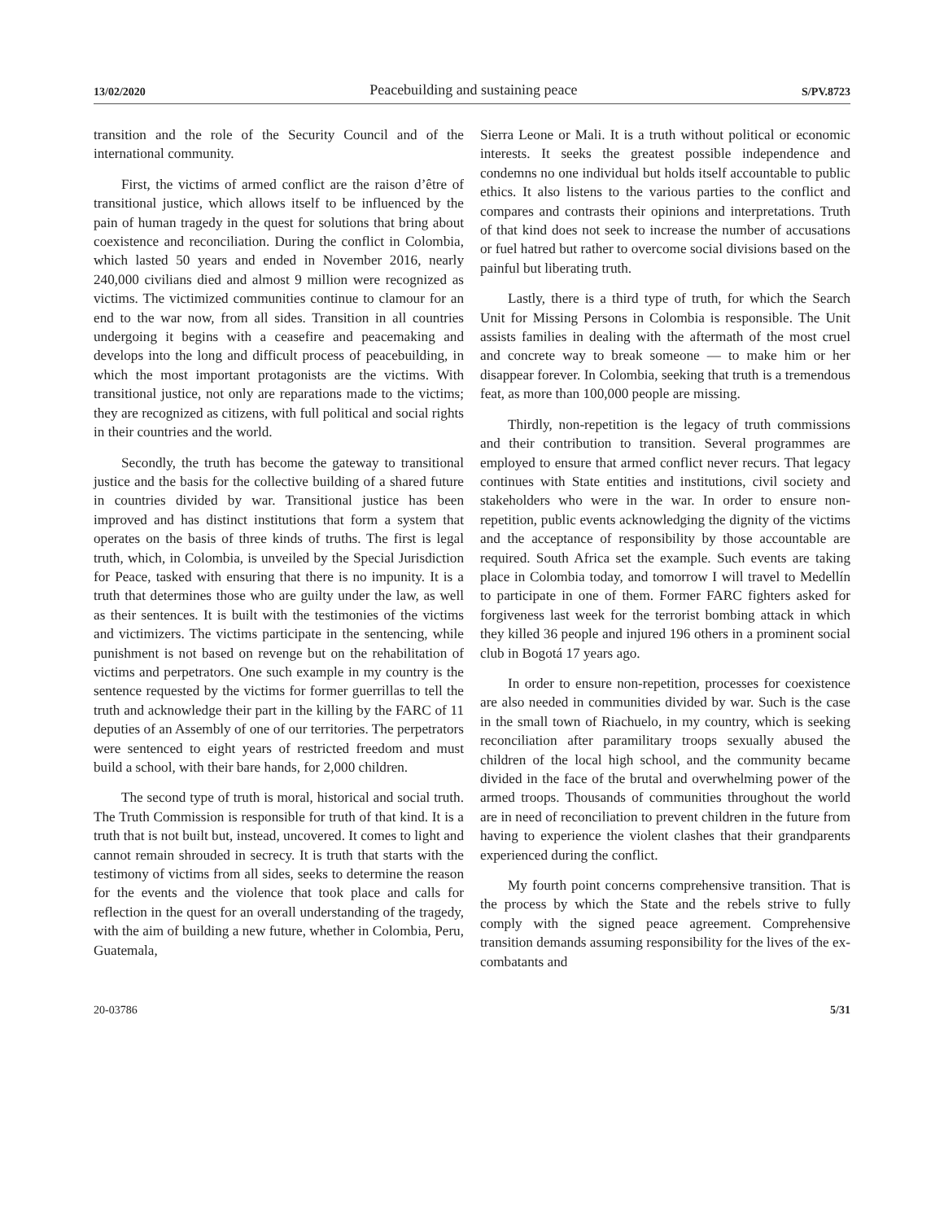13/02/2020 Peacebuilding and sustaining peace S/PV.8723
transition and the role of the Security Council and of the international community.
First, the victims of armed conflict are the raison d’être of transitional justice, which allows itself to be influenced by the pain of human tragedy in the quest for solutions that bring about coexistence and reconciliation. During the conflict in Colombia, which lasted 50 years and ended in November 2016, nearly 240,000 civilians died and almost 9 million were recognized as victims. The victimized communities continue to clamour for an end to the war now, from all sides. Transition in all countries undergoing it begins with a ceasefire and peacemaking and develops into the long and difficult process of peacebuilding, in which the most important protagonists are the victims. With transitional justice, not only are reparations made to the victims; they are recognized as citizens, with full political and social rights in their countries and the world.
Secondly, the truth has become the gateway to transitional justice and the basis for the collective building of a shared future in countries divided by war. Transitional justice has been improved and has distinct institutions that form a system that operates on the basis of three kinds of truths. The first is legal truth, which, in Colombia, is unveiled by the Special Jurisdiction for Peace, tasked with ensuring that there is no impunity. It is a truth that determines those who are guilty under the law, as well as their sentences. It is built with the testimonies of the victims and victimizers. The victims participate in the sentencing, while punishment is not based on revenge but on the rehabilitation of victims and perpetrators. One such example in my country is the sentence requested by the victims for former guerrillas to tell the truth and acknowledge their part in the killing by the FARC of 11 deputies of an Assembly of one of our territories. The perpetrators were sentenced to eight years of restricted freedom and must build a school, with their bare hands, for 2,000 children.
The second type of truth is moral, historical and social truth. The Truth Commission is responsible for truth of that kind. It is a truth that is not built but, instead, uncovered. It comes to light and cannot remain shrouded in secrecy. It is truth that starts with the testimony of victims from all sides, seeks to determine the reason for the events and the violence that took place and calls for reflection in the quest for an overall understanding of the tragedy, with the aim of building a new future, whether in Colombia, Peru, Guatemala,
Sierra Leone or Mali. It is a truth without political or economic interests. It seeks the greatest possible independence and condemns no one individual but holds itself accountable to public ethics. It also listens to the various parties to the conflict and compares and contrasts their opinions and interpretations. Truth of that kind does not seek to increase the number of accusations or fuel hatred but rather to overcome social divisions based on the painful but liberating truth.
Lastly, there is a third type of truth, for which the Search Unit for Missing Persons in Colombia is responsible. The Unit assists families in dealing with the aftermath of the most cruel and concrete way to break someone — to make him or her disappear forever. In Colombia, seeking that truth is a tremendous feat, as more than 100,000 people are missing.
Thirdly, non-repetition is the legacy of truth commissions and their contribution to transition. Several programmes are employed to ensure that armed conflict never recurs. That legacy continues with State entities and institutions, civil society and stakeholders who were in the war. In order to ensure non-repetition, public events acknowledging the dignity of the victims and the acceptance of responsibility by those accountable are required. South Africa set the example. Such events are taking place in Colombia today, and tomorrow I will travel to Medellín to participate in one of them. Former FARC fighters asked for forgiveness last week for the terrorist bombing attack in which they killed 36 people and injured 196 others in a prominent social club in Bogotá 17 years ago.
In order to ensure non-repetition, processes for coexistence are also needed in communities divided by war. Such is the case in the small town of Riachuelo, in my country, which is seeking reconciliation after paramilitary troops sexually abused the children of the local high school, and the community became divided in the face of the brutal and overwhelming power of the armed troops. Thousands of communities throughout the world are in need of reconciliation to prevent children in the future from having to experience the violent clashes that their grandparents experienced during the conflict.
My fourth point concerns comprehensive transition. That is the process by which the State and the rebels strive to fully comply with the signed peace agreement. Comprehensive transition demands assuming responsibility for the lives of the ex-combatants and
20-03786 5/31